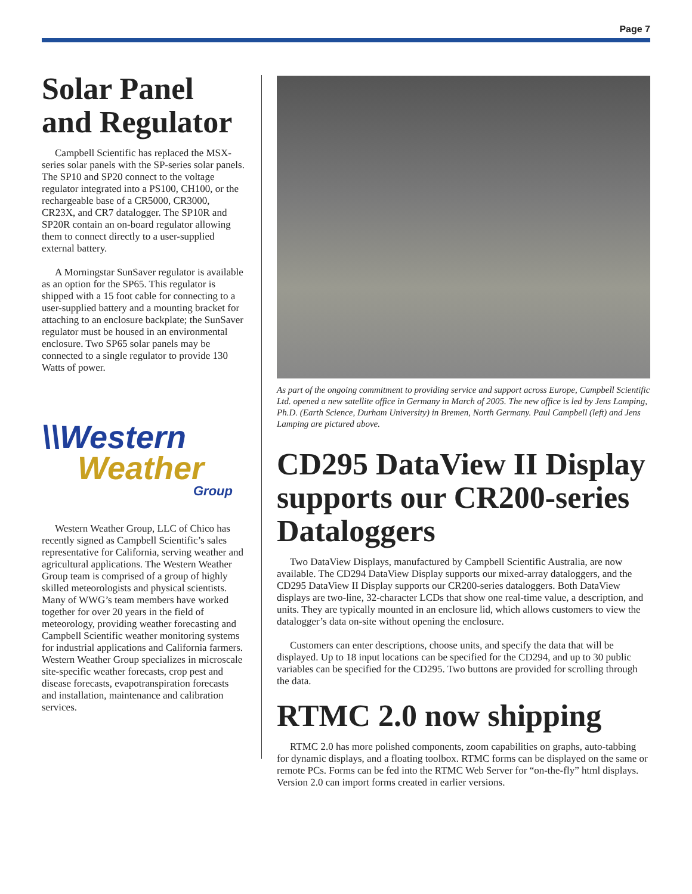Page 7
Solar Panel and Regulator
Campbell Scientific has replaced the MSX-series solar panels with the SP-series solar panels. The SP10 and SP20 connect to the voltage regulator integrated into a PS100, CH100, or the rechargeable base of a CR5000, CR3000, CR23X, and CR7 datalogger. The SP10R and SP20R contain an on-board regulator allowing them to connect directly to a user-supplied external battery.
A Morningstar SunSaver regulator is available as an option for the SP65. This regulator is shipped with a 15 foot cable for connecting to a user-supplied battery and a mounting bracket for attaching to an enclosure backplate; the SunSaver regulator must be housed in an environmental enclosure. Two SP65 solar panels may be connected to a single regulator to provide 130 Watts of power.
\\Western
Weather
Group
Western Weather Group, LLC of Chico has recently signed as Campbell Scientific’s sales representative for California, serving weather and agricultural applications. The Western Weather Group team is comprised of a group of highly skilled meteorologists and physical scientists. Many of WWG’s team members have worked together for over 20 years in the field of meteorology, providing weather forecasting and Campbell Scientific weather monitoring systems for industrial applications and California farmers. Western Weather Group specializes in microscale site-specific weather forecasts, crop pest and disease forecasts, evapotranspiration forecasts and installation, maintenance and calibration services.
As part of the ongoing commitment to providing service and support across Europe, Campbell Scientific Ltd. opened a new satellite office in Germany in March of 2005. The new office is led by Jens Lamping, Ph.D. (Earth Science, Durham University) in Bremen, North Germany. Paul Campbell (left) and Jens Lamping are pictured above.
CD295 DataView II Display supports our CR200-series Dataloggers
Two DataView Displays, manufactured by Campbell Scientific Australia, are now available. The CD294 DataView Display supports our mixed-array dataloggers, and the CD295 DataView II Display supports our CR200-series dataloggers. Both DataView displays are two-line, 32-character LCDs that show one real-time value, a description, and units. They are typically mounted in an enclosure lid, which allows customers to view the datalogger’s data on-site without opening the enclosure.
Customers can enter descriptions, choose units, and specify the data that will be displayed. Up to 18 input locations can be specified for the CD294, and up to 30 public variables can be specified for the CD295. Two buttons are provided for scrolling through the data.
RTMC 2.0 now shipping
RTMC 2.0 has more polished components, zoom capabilities on graphs, auto-tabbing for dynamic displays, and a floating toolbox. RTMC forms can be displayed on the same or remote PCs. Forms can be fed into the RTMC Web Server for “on-the-fly” html displays. Version 2.0 can import forms created in earlier versions.